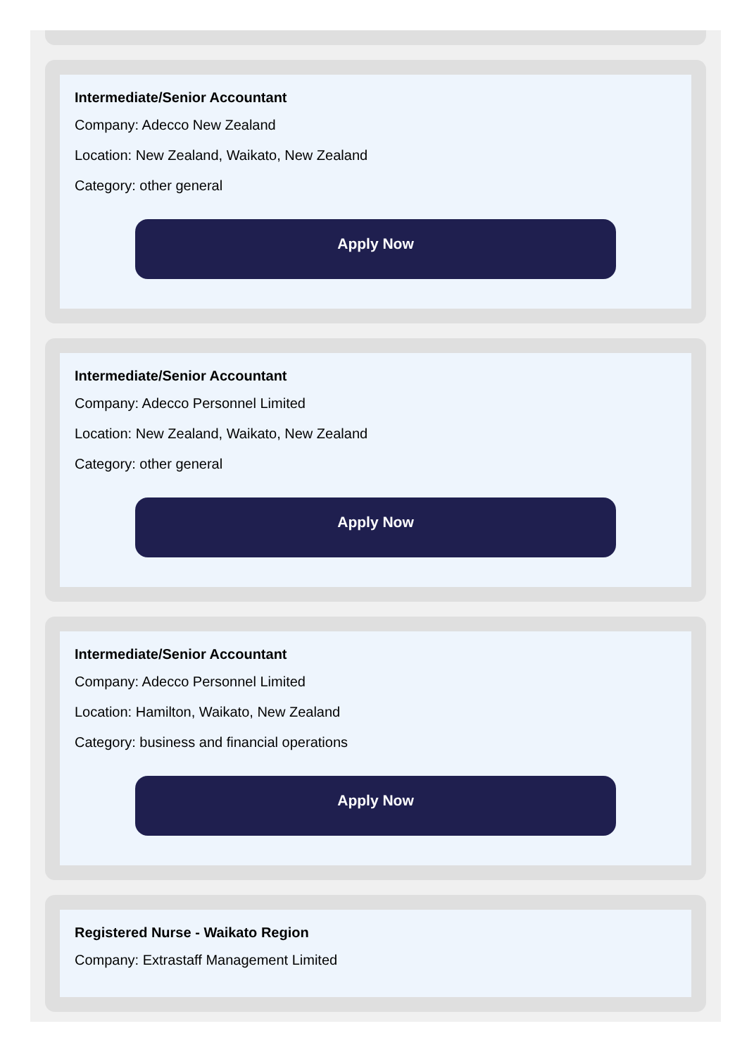Intermediate/Senior Accountant
Company: Adecco New Zealand
Location: New Zealand, Waikato, New Zealand
Category: other general
Apply Now
Intermediate/Senior Accountant
Company: Adecco Personnel Limited
Location: New Zealand, Waikato, New Zealand
Category: other general
Apply Now
Intermediate/Senior Accountant
Company: Adecco Personnel Limited
Location: Hamilton, Waikato, New Zealand
Category: business and financial operations
Apply Now
Registered Nurse - Waikato Region
Company: Extrastaff Management Limited